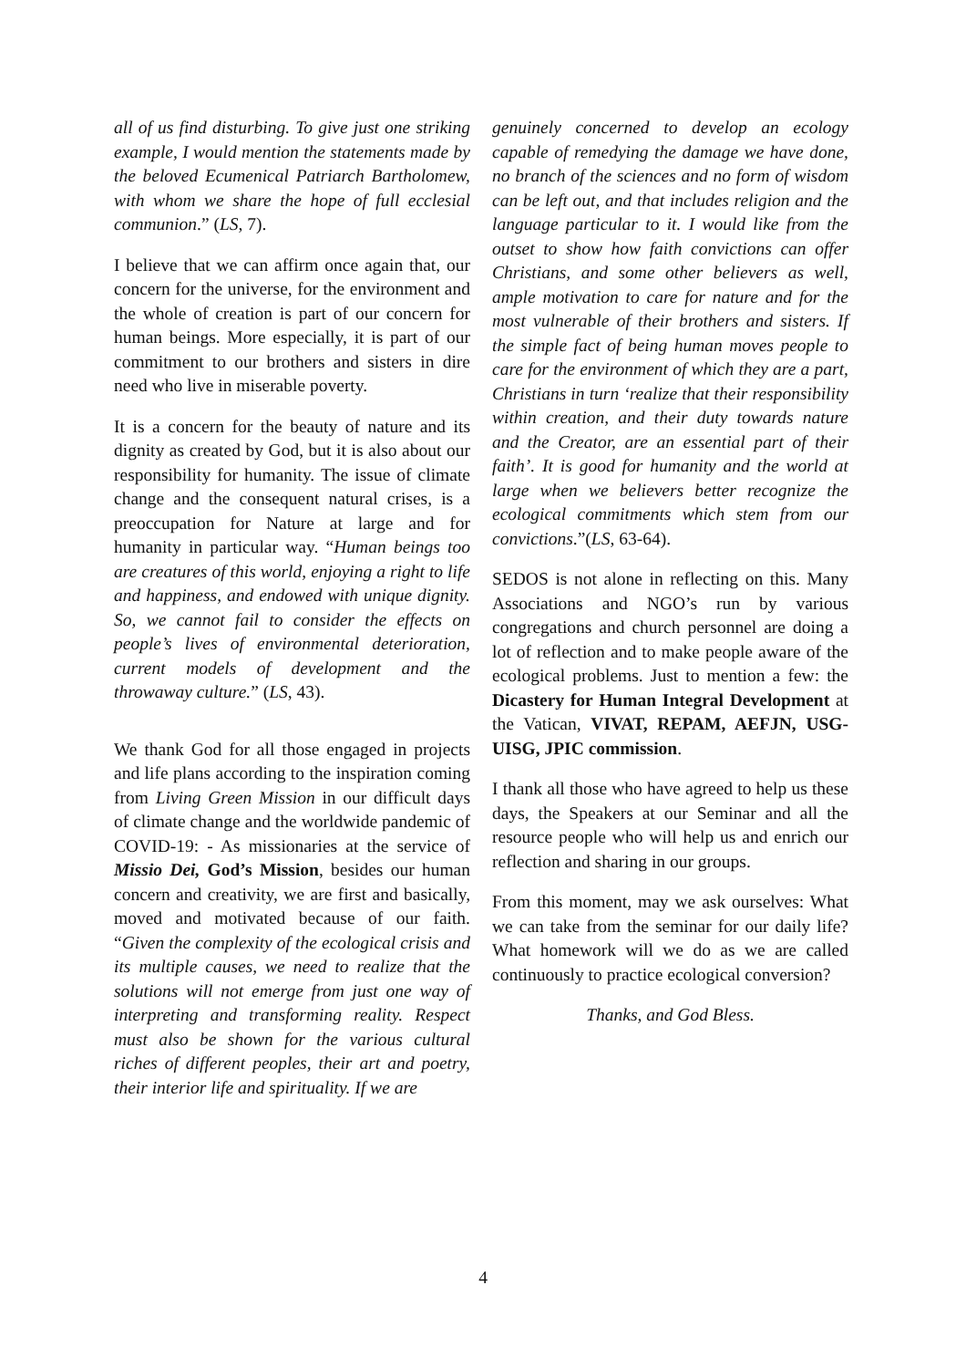all of us find disturbing. To give just one striking example, I would mention the statements made by the beloved Ecumenical Patriarch Bartholomew, with whom we share the hope of full ecclesial communion.” (LS, 7).
I believe that we can affirm once again that, our concern for the universe, for the environment and the whole of creation is part of our concern for human beings. More especially, it is part of our commitment to our brothers and sisters in dire need who live in miserable poverty.
It is a concern for the beauty of nature and its dignity as created by God, but it is also about our responsibility for humanity. The issue of climate change and the consequent natural crises, is a preoccupation for Nature at large and for humanity in particular way. “Human beings too are creatures of this world, enjoying a right to life and happiness, and endowed with unique dignity. So, we cannot fail to consider the effects on people’s lives of environmental deterioration, current models of development and the throwaway culture.” (LS, 43).
We thank God for all those engaged in projects and life plans according to the inspiration coming from Living Green Mission in our difficult days of climate change and the worldwide pandemic of COVID-19: - As missionaries at the service of Missio Dei, God’s Mission, besides our human concern and creativity, we are first and basically, moved and motivated because of our faith. “Given the complexity of the ecological crisis and its multiple causes, we need to realize that the solutions will not emerge from just one way of interpreting and transforming reality. Respect must also be shown for the various cultural riches of different peoples, their art and poetry, their interior life and spirituality. If we are
genuinely concerned to develop an ecology capable of remedying the damage we have done, no branch of the sciences and no form of wisdom can be left out, and that includes religion and the language particular to it. I would like from the outset to show how faith convictions can offer Christians, and some other believers as well, ample motivation to care for nature and for the most vulnerable of their brothers and sisters. If the simple fact of being human moves people to care for the environment of which they are a part, Christians in turn ‘realize that their responsibility within creation, and their duty towards nature and the Creator, are an essential part of their faith’. It is good for humanity and the world at large when we believers better recognize the ecological commitments which stem from our convictions.”(LS, 63-64).
SEDOS is not alone in reflecting on this. Many Associations and NGO’s run by various congregations and church personnel are doing a lot of reflection and to make people aware of the ecological problems. Just to mention a few: the Dicastery for Human Integral Development at the Vatican, VIVAT, REPAM, AEFJN, USG-UISG, JPIC commission.
I thank all those who have agreed to help us these days, the Speakers at our Seminar and all the resource people who will help us and enrich our reflection and sharing in our groups.
From this moment, may we ask ourselves: What we can take from the seminar for our daily life? What homework will we do as we are called continuously to practice ecological conversion?
Thanks, and God Bless.
4